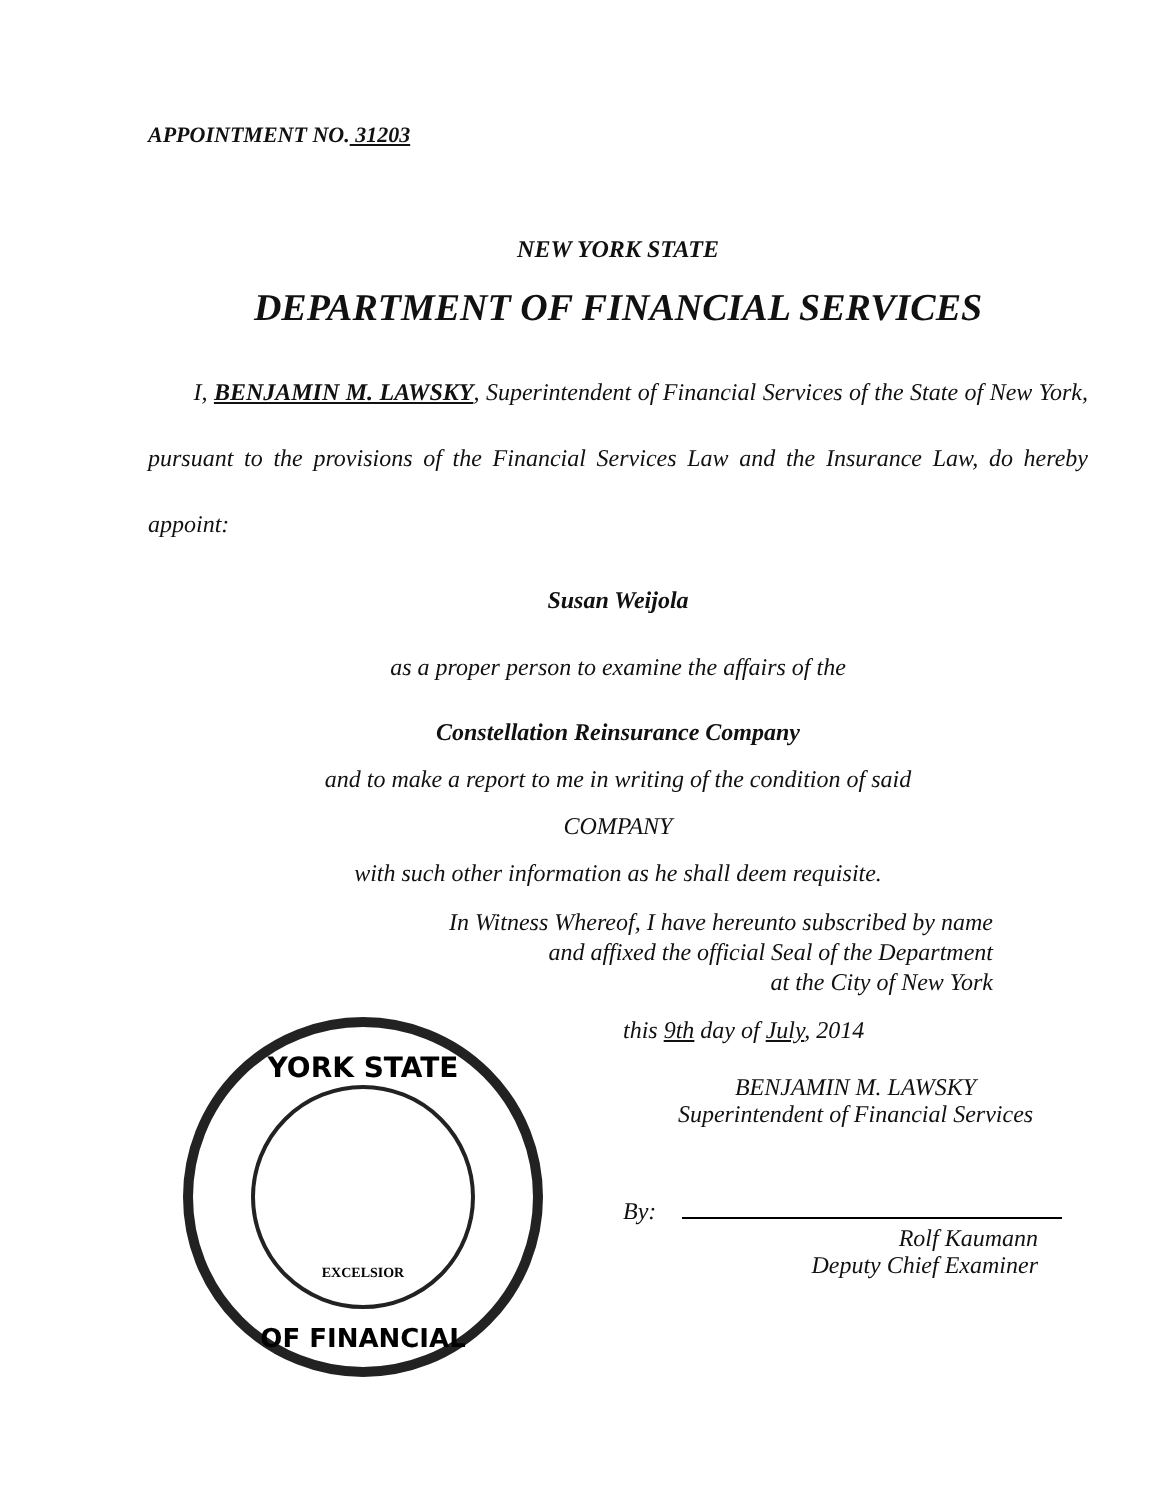APPOINTMENT NO. 31203
NEW YORK STATE
DEPARTMENT OF FINANCIAL SERVICES
I, BENJAMIN M. LAWSKY, Superintendent of Financial Services of the State of New York, pursuant to the provisions of the Financial Services Law and the Insurance Law, do hereby appoint:
Susan Weijola
as a proper person to examine the affairs of the
Constellation Reinsurance Company
and to make a report to me in writing of the condition of said
COMPANY
with such other information as he shall deem requisite.
In Witness Whereof, I have hereunto subscribed by name
and affixed the official Seal of the Department
at the City of New York
YORK STATE
OF FINANCIAL
EXCELSIOR
this 9th day of July, 2014
BENJAMIN M. LAWSKY
Superintendent of Financial Services
By:
Rolf Kaumann
Deputy Chief Examiner